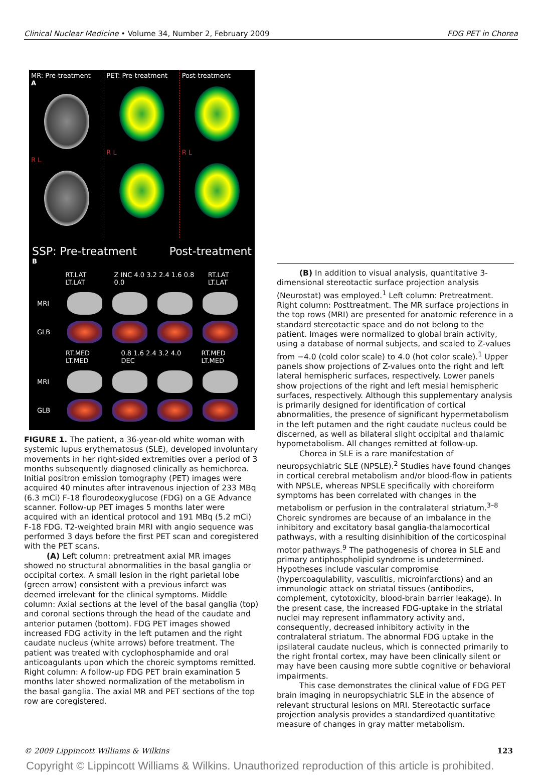Clinical Nuclear Medicine • Volume 34, Number 2, February 2009 FDG PET in Chorea
MR: Pre-treatment
A
R L
PET: Pre-treatment
R L
Post-treatment
R L
SSP: Pre-treatment Post-treatment
B
RT.LAT LT.LAT Z INC 4.0 3.2 2.4 1.6 0.8 0.0 RT.LAT LT.LAT
MRI
GLB
RT.MED LT.MED 0.8 1.6 2.4 3.2 4.0 DEC RT.MED LT.MED
MRI
GLB
FIGURE 1. The patient, a 36-year-old white woman with systemic lupus erythematosus (SLE), developed involuntary movements in her right-sided extremities over a period of 3 months subsequently diagnosed clinically as hemichorea. Initial positron emission tomography (PET) images were acquired 40 minutes after intravenous injection of 233 MBq (6.3 mCi) F-18 flourodeoxyglucose (FDG) on a GE Advance scanner. Follow-up PET images 5 months later were acquired with an identical protocol and 191 MBq (5.2 mCi) F-18 FDG. T2-weighted brain MRI with angio sequence was performed 3 days before the first PET scan and coregistered with the PET scans.
(A) Left column: pretreatment axial MR images showed no structural abnormalities in the basal ganglia or occipital cortex. A small lesion in the right parietal lobe (green arrow) consistent with a previous infarct was deemed irrelevant for the clinical symptoms. Middle column: Axial sections at the level of the basal ganglia (top) and coronal sections through the head of the caudate and anterior putamen (bottom). FDG PET images showed increased FDG activity in the left putamen and the right caudate nucleus (white arrows) before treatment. The patient was treated with cyclophosphamide and oral anticoagulants upon which the choreic symptoms remitted. Right column: A follow-up FDG PET brain examination 5 months later showed normalization of the metabolism in the basal ganglia. The axial MR and PET sections of the top row are coregistered.
(B) In addition to visual analysis, quantitative 3-dimensional stereotactic surface projection analysis (Neurostat) was employed.<sup>1</sup> Left column: Pretreatment. Right column: Posttreatment. The MR surface projections in the top rows (MRI) are presented for anatomic reference in a standard stereotactic space and do not belong to the patient. Images were normalized to global brain activity, using a database of normal subjects, and scaled to Z-values from −4.0 (cold color scale) to 4.0 (hot color scale).<sup>1</sup> Upper panels show projections of Z-values onto the right and left lateral hemispheric surfaces, respectively. Lower panels show projections of the right and left mesial hemispheric surfaces, respectively. Although this supplementary analysis is primarily designed for identification of cortical abnormalities, the presence of significant hypermetabolism in the left putamen and the right caudate nucleus could be discerned, as well as bilateral slight occipital and thalamic hypometabolism. All changes remitted at follow-up.
Chorea in SLE is a rare manifestation of neuropsychiatric SLE (NPSLE).<sup>2</sup> Studies have found changes in cortical cerebral metabolism and/or blood-flow in patients with NPSLE, whereas NPSLE specifically with choreiform symptoms has been correlated with changes in the metabolism or perfusion in the contralateral striatum.<sup>3–8</sup> Choreic syndromes are because of an imbalance in the inhibitory and excitatory basal ganglia-thalamocortical pathways, with a resulting disinhibition of the corticospinal motor pathways.<sup>9</sup> The pathogenesis of chorea in SLE and primary antiphospholipid syndrome is undetermined. Hypotheses include vascular compromise (hypercoagulability, vasculitis, microinfarctions) and an immunologic attack on striatal tissues (antibodies, complement, cytotoxicity, blood-brain barrier leakage). In the present case, the increased FDG-uptake in the striatal nuclei may represent inflammatory activity and, consequently, decreased inhibitory activity in the contralateral striatum. The abnormal FDG uptake in the ipsilateral caudate nucleus, which is connected primarily to the right frontal cortex, may have been clinically silent or may have been causing more subtle cognitive or behavioral impairments.
This case demonstrates the clinical value of FDG PET brain imaging in neuropsychiatric SLE in the absence of relevant structural lesions on MRI. Stereotactic surface projection analysis provides a standardized quantitative measure of changes in gray matter metabolism.
© 2009 Lippincott Williams & Wilkins 123
Copyright © Lippincott Williams & Wilkins. Unauthorized reproduction of this article is prohibited.